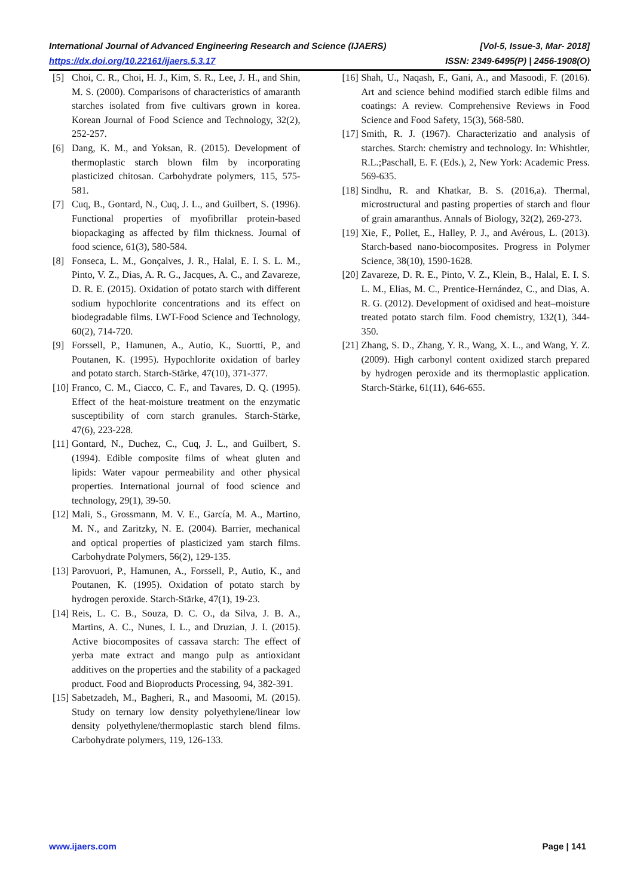International Journal of Advanced Engineering Research and Science (IJAERS) [Vol-5, Issue-3, Mar- 2018]
https://dx.doi.org/10.22161/ijaers.5.3.17 ISSN: 2349-6495(P) | 2456-1908(O)
[5] Choi, C. R., Choi, H. J., Kim, S. R., Lee, J. H., and Shin, M. S. (2000). Comparisons of characteristics of amaranth starches isolated from five cultivars grown in korea. Korean Journal of Food Science and Technology, 32(2), 252-257.
[6] Dang, K. M., and Yoksan, R. (2015). Development of thermoplastic starch blown film by incorporating plasticized chitosan. Carbohydrate polymers, 115, 575-581.
[7] Cuq, B., Gontard, N., Cuq, J. L., and Guilbert, S. (1996). Functional properties of myofibrillar protein-based biopackaging as affected by film thickness. Journal of food science, 61(3), 580-584.
[8] Fonseca, L. M., Gonçalves, J. R., Halal, E. I. S. L. M., Pinto, V. Z., Dias, A. R. G., Jacques, A. C., and Zavareze, D. R. E. (2015). Oxidation of potato starch with different sodium hypochlorite concentrations and its effect on biodegradable films. LWT-Food Science and Technology, 60(2), 714-720.
[9] Forssell, P., Hamunen, A., Autio, K., Suortti, P., and Poutanen, K. (1995). Hypochlorite oxidation of barley and potato starch. Starch-Stärke, 47(10), 371-377.
[10] Franco, C. M., Ciacco, C. F., and Tavares, D. Q. (1995). Effect of the heat-moisture treatment on the enzymatic susceptibility of corn starch granules. Starch-Stärke, 47(6), 223-228.
[11] Gontard, N., Duchez, C., Cuq, J. L., and Guilbert, S. (1994). Edible composite films of wheat gluten and lipids: Water vapour permeability and other physical properties. International journal of food science and technology, 29(1), 39-50.
[12] Mali, S., Grossmann, M. V. E., García, M. A., Martino, M. N., and Zaritzky, N. E. (2004). Barrier, mechanical and optical properties of plasticized yam starch films. Carbohydrate Polymers, 56(2), 129-135.
[13] Parovuori, P., Hamunen, A., Forssell, P., Autio, K., and Poutanen, K. (1995). Oxidation of potato starch by hydrogen peroxide. Starch-Stärke, 47(1), 19-23.
[14] Reis, L. C. B., Souza, D. C. O., da Silva, J. B. A., Martins, A. C., Nunes, I. L., and Druzian, J. I. (2015). Active biocomposites of cassava starch: The effect of yerba mate extract and mango pulp as antioxidant additives on the properties and the stability of a packaged product. Food and Bioproducts Processing, 94, 382-391.
[15] Sabetzadeh, M., Bagheri, R., and Masoomi, M. (2015). Study on ternary low density polyethylene/linear low density polyethylene/thermoplastic starch blend films. Carbohydrate polymers, 119, 126-133.
[16] Shah, U., Naqash, F., Gani, A., and Masoodi, F. (2016). Art and science behind modified starch edible films and coatings: A review. Comprehensive Reviews in Food Science and Food Safety, 15(3), 568-580.
[17] Smith, R. J. (1967). Characterizatio and analysis of starches. Starch: chemistry and technology. In: Whishtler, R.L.;Paschall, E. F. (Eds.), 2, New York: Academic Press. 569-635.
[18] Sindhu, R. and Khatkar, B. S. (2016,a). Thermal, microstructural and pasting properties of starch and flour of grain amaranthus. Annals of Biology, 32(2), 269-273.
[19] Xie, F., Pollet, E., Halley, P. J., and Avérous, L. (2013). Starch-based nano-biocomposites. Progress in Polymer Science, 38(10), 1590-1628.
[20] Zavareze, D. R. E., Pinto, V. Z., Klein, B., Halal, E. I. S. L. M., Elias, M. C., Prentice-Hernández, C., and Dias, A. R. G. (2012). Development of oxidised and heat–moisture treated potato starch film. Food chemistry, 132(1), 344-350.
[21] Zhang, S. D., Zhang, Y. R., Wang, X. L., and Wang, Y. Z. (2009). High carbonyl content oxidized starch prepared by hydrogen peroxide and its thermoplastic application. Starch-Stärke, 61(11), 646-655.
www.ijaers.com Page | 141